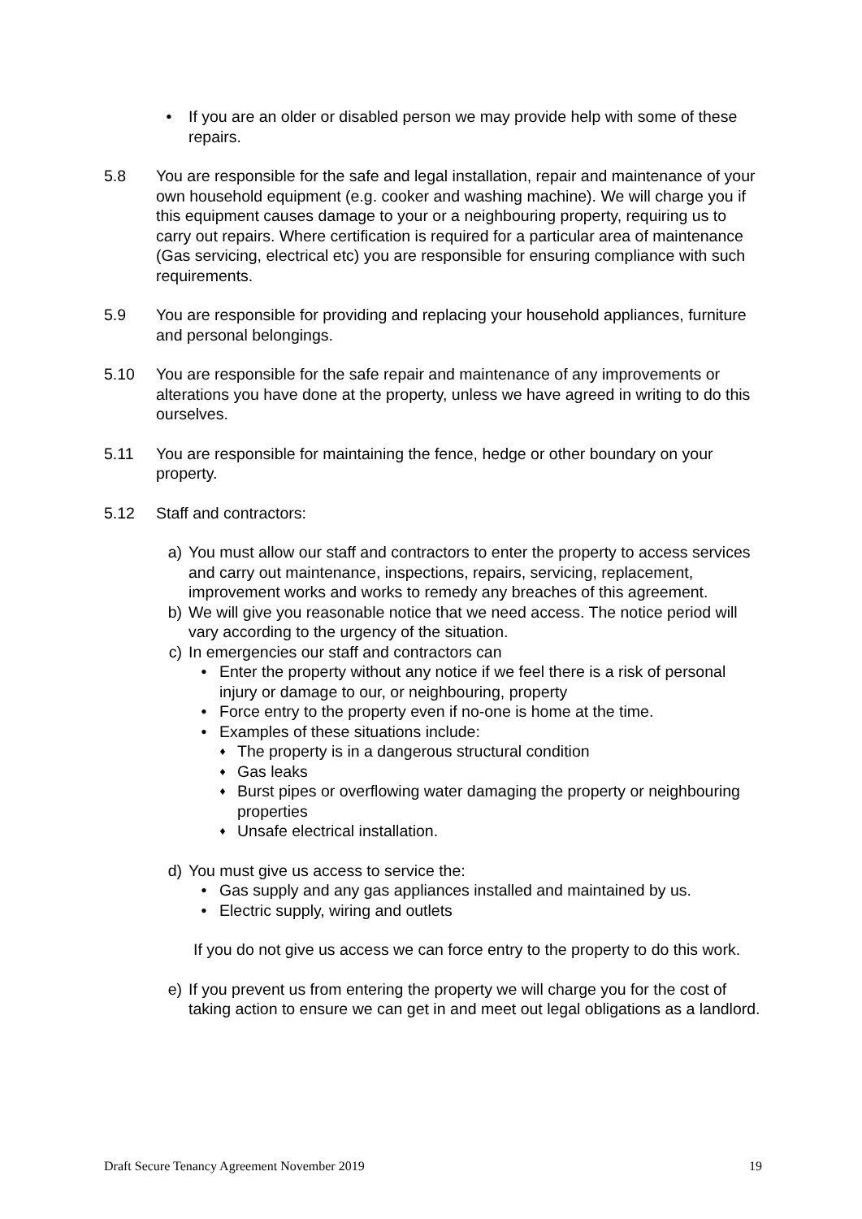• If you are an older or disabled person we may provide help with some of these repairs.
5.8 You are responsible for the safe and legal installation, repair and maintenance of your own household equipment (e.g. cooker and washing machine). We will charge you if this equipment causes damage to your or a neighbouring property, requiring us to carry out repairs. Where certification is required for a particular area of maintenance (Gas servicing, electrical etc) you are responsible for ensuring compliance with such requirements.
5.9 You are responsible for providing and replacing your household appliances, furniture and personal belongings.
5.10 You are responsible for the safe repair and maintenance of any improvements or alterations you have done at the property, unless we have agreed in writing to do this ourselves.
5.11 You are responsible for maintaining the fence, hedge or other boundary on your property.
5.12 Staff and contractors:
a) You must allow our staff and contractors to enter the property to access services and carry out maintenance, inspections, repairs, servicing, replacement, improvement works and works to remedy any breaches of this agreement.
b) We will give you reasonable notice that we need access. The notice period will vary according to the urgency of the situation.
c) In emergencies our staff and contractors can
• Enter the property without any notice if we feel there is a risk of personal injury or damage to our, or neighbouring, property
• Force entry to the property even if no-one is home at the time.
• Examples of these situations include:
♦
The property is in a dangerous structural condition
♦
Gas leaks
♦
Burst pipes or overflowing water damaging the property or neighbouring properties
♦
Unsafe electrical installation.
d) You must give us access to service the:
• Gas supply and any gas appliances installed and maintained by us.
• Electric supply, wiring and outlets
If you do not give us access we can force entry to the property to do this work.
e) If you prevent us from entering the property we will charge you for the cost of taking action to ensure we can get in and meet out legal obligations as a landlord.
Draft Secure Tenancy Agreement November 2019 19